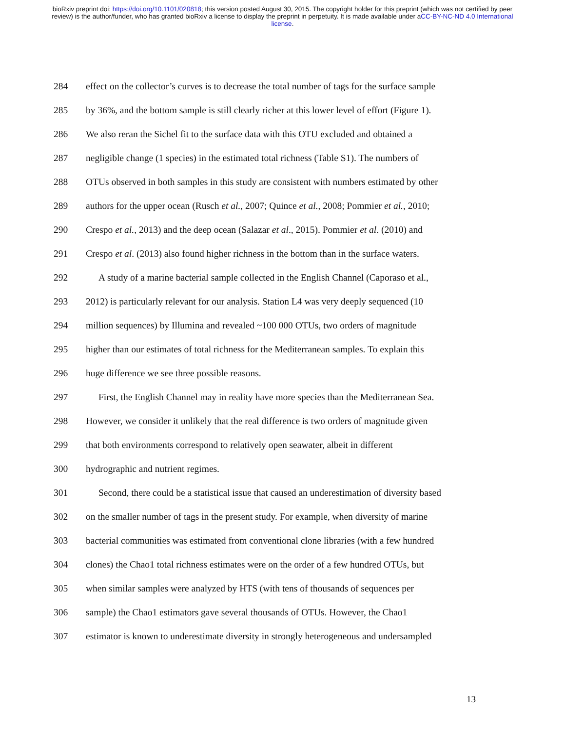bioRxiv preprint doi: https://doi.org/10.1101/020818; this version posted August 30, 2015. The copyright holder for this preprint (which was not certified by peer review) is the author/funder, who has granted bioRxiv a license to display the preprint in perpetuity. It is made available under aCC-BY-NC-ND 4.0 International license.
284 effect on the collector’s curves is to decrease the total number of tags for the surface sample
285 by 36%, and the bottom sample is still clearly richer at this lower level of effort (Figure 1).
286 We also reran the Sichel fit to the surface data with this OTU excluded and obtained a
287 negligible change (1 species) in the estimated total richness (Table S1). The numbers of
288 OTUs observed in both samples in this study are consistent with numbers estimated by other
289 authors for the upper ocean (Rusch et al., 2007; Quince et al., 2008; Pommier et al., 2010;
290 Crespo et al., 2013) and the deep ocean (Salazar et al., 2015). Pommier et al. (2010) and
291 Crespo et al. (2013) also found higher richness in the bottom than in the surface waters.
292 A study of a marine bacterial sample collected in the English Channel (Caporaso et al.,
293 2012) is particularly relevant for our analysis. Station L4 was very deeply sequenced (10
294 million sequences) by Illumina and revealed ~100 000 OTUs, two orders of magnitude
295 higher than our estimates of total richness for the Mediterranean samples. To explain this
296 huge difference we see three possible reasons.
297 First, the English Channel may in reality have more species than the Mediterranean Sea.
298 However, we consider it unlikely that the real difference is two orders of magnitude given
299 that both environments correspond to relatively open seawater, albeit in different
300 hydrographic and nutrient regimes.
301 Second, there could be a statistical issue that caused an underestimation of diversity based
302 on the smaller number of tags in the present study. For example, when diversity of marine
303 bacterial communities was estimated from conventional clone libraries (with a few hundred
304 clones) the Chao1 total richness estimates were on the order of a few hundred OTUs, but
305 when similar samples were analyzed by HTS (with tens of thousands of sequences per
306 sample) the Chao1 estimators gave several thousands of OTUs. However, the Chao1
307 estimator is known to underestimate diversity in strongly heterogeneous and undersampled
13